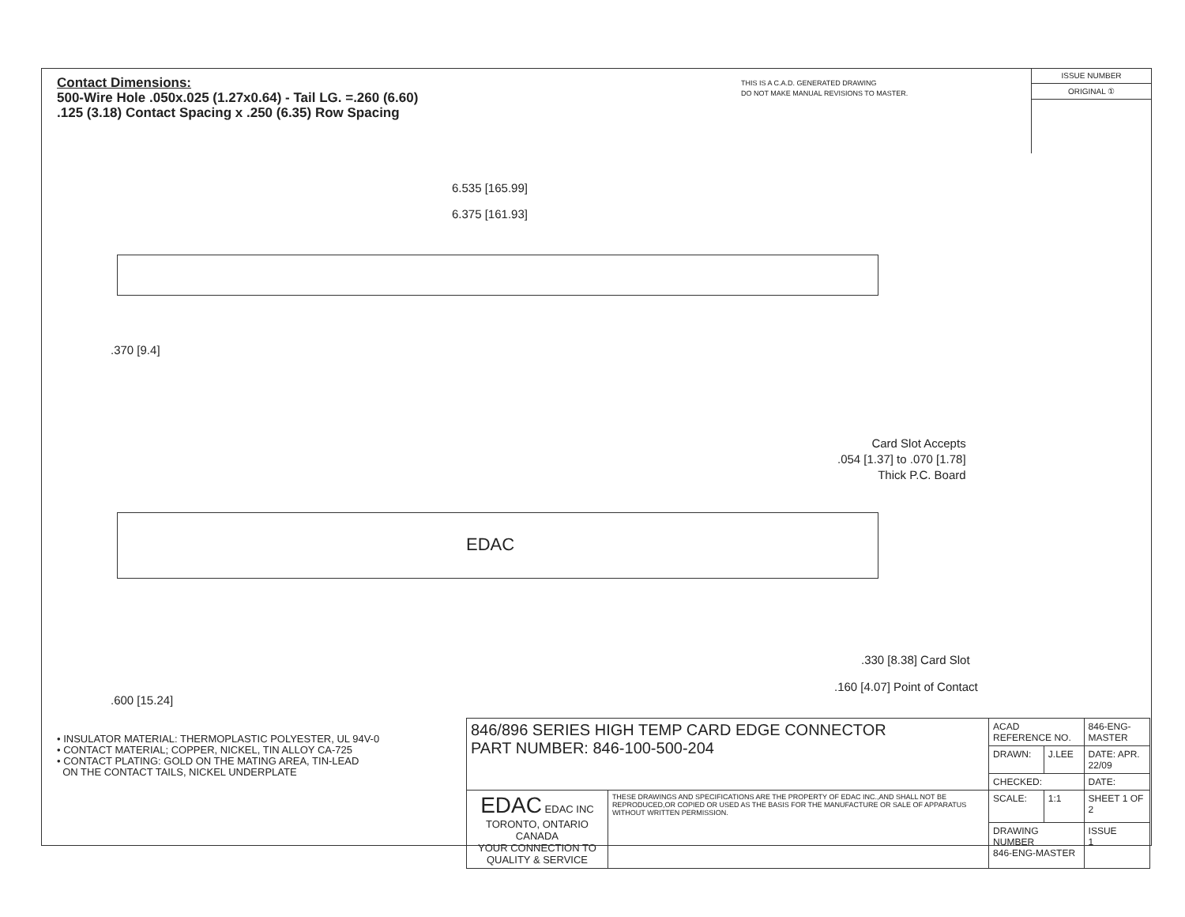Contact Dimensions:
500-Wire Hole .050x.025 (1.27x0.64) - Tail LG. =.260 (6.60)
.125 (3.18) Contact Spacing x .250 (6.35) Row Spacing
THIS IS A C.A.D. GENERATED DRAWING
DO NOT MAKE MANUAL REVISIONS TO MASTER.
ISSUE NUMBER
ORIGINAL ①
6.535 [165.99]
6.375 [161.93]
.370 [9.4]
Card Slot Accepts
.054 [1.37] to .070 [1.78]
Thick P.C. Board
EDAC
.330 [8.38] Card Slot
.160 [4.07] Point of Contact
.600 [15.24]
• INSULATOR MATERIAL: THERMOPLASTIC POLYESTER, UL 94V-0
• CONTACT MATERIAL; COPPER, NICKEL, TIN ALLOY CA-725
• CONTACT PLATING: GOLD ON THE MATING AREA, TIN-LEAD
ON THE CONTACT TAILS, NICKEL UNDERPLATE
| 846/896 SERIES HIGH TEMP CARD EDGE CONNECTOR PART NUMBER: 846-100-500-204 | | ACAD REFERENCE NO. | | 846-ENG-MASTER | |
| | | DRAWN: | J.LEE | DATE: APR. 22/09 | |
| | | CHECKED: | | DATE: | |
| EDAC EDAC INC TORONTO, ONTARIO CANADA YOUR CONNECTION TO QUALITY & SERVICE | THESE DRAWINGS AND SPECIFICATIONS ARE THE PROPERTY OF EDAC INC.,AND SHALL NOT BE REPRODUCED,OR COPIED OR USED AS THE BASIS FOR THE MANUFACTURE OR SALE OF APPARATUS WITHOUT WRITTEN PERMISSION. | SCALE: | 1:1 | SHEET 1 OF 2 | |
| | | DRAWING NUMBER 846-ENG-MASTER | | | ISSUE 1 |